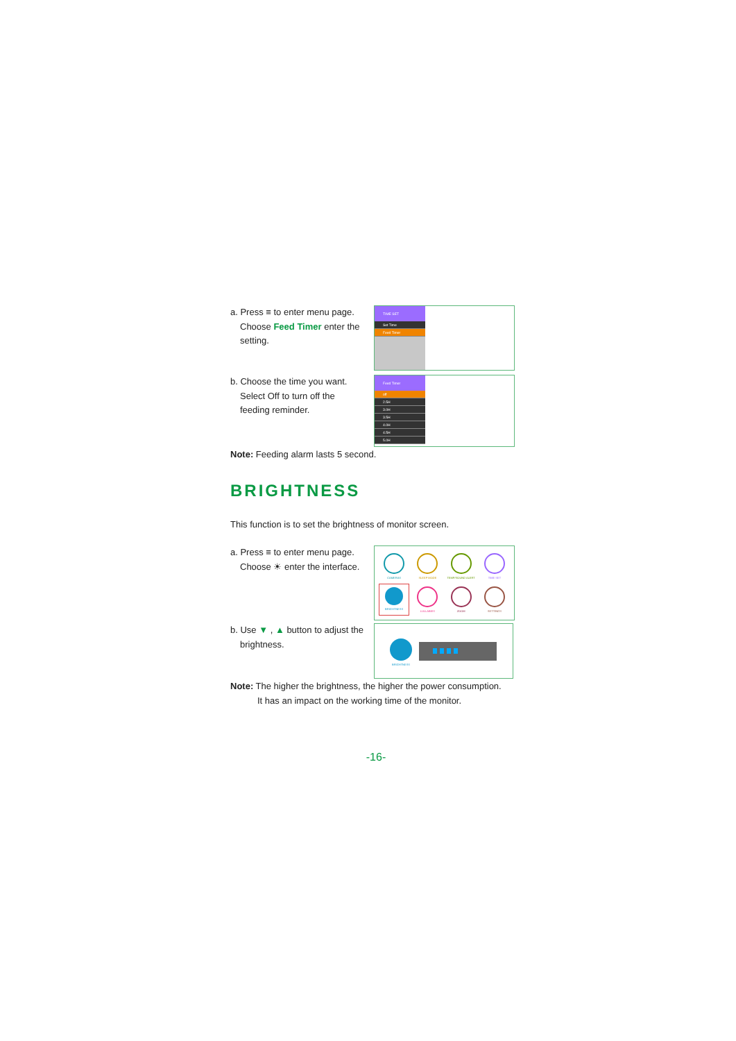a. Press ≡ to enter menu page.
Choose Feed Timer enter the
setting.
TIME SET
Set Time
Feed Timer
b. Choose the time you want.
Select Off to turn off the
feeding reminder.
Feed Timer
off
2.5H
3.0H
3.5H
4.0H
4.5H
5.0H
Note: Feeding alarm lasts 5 second.
BRIGHTNESS
This function is to set the brightness of monitor screen.
a. Press ≡ to enter menu page.
Choose ☀ enter the interface.
CAMERAS
SLEEP MODE
TEMP/SOUND ALERT
TIME SET
BRIGHTNESS
LULLABIES
ZOOM
SETTINGS
b. Use ▼ , ▲ button to adjust the
brightness.
BRIGHTNESS
Note: The higher the brightness, the higher the power consumption.
It has an impact on the working time of the monitor.
-16-